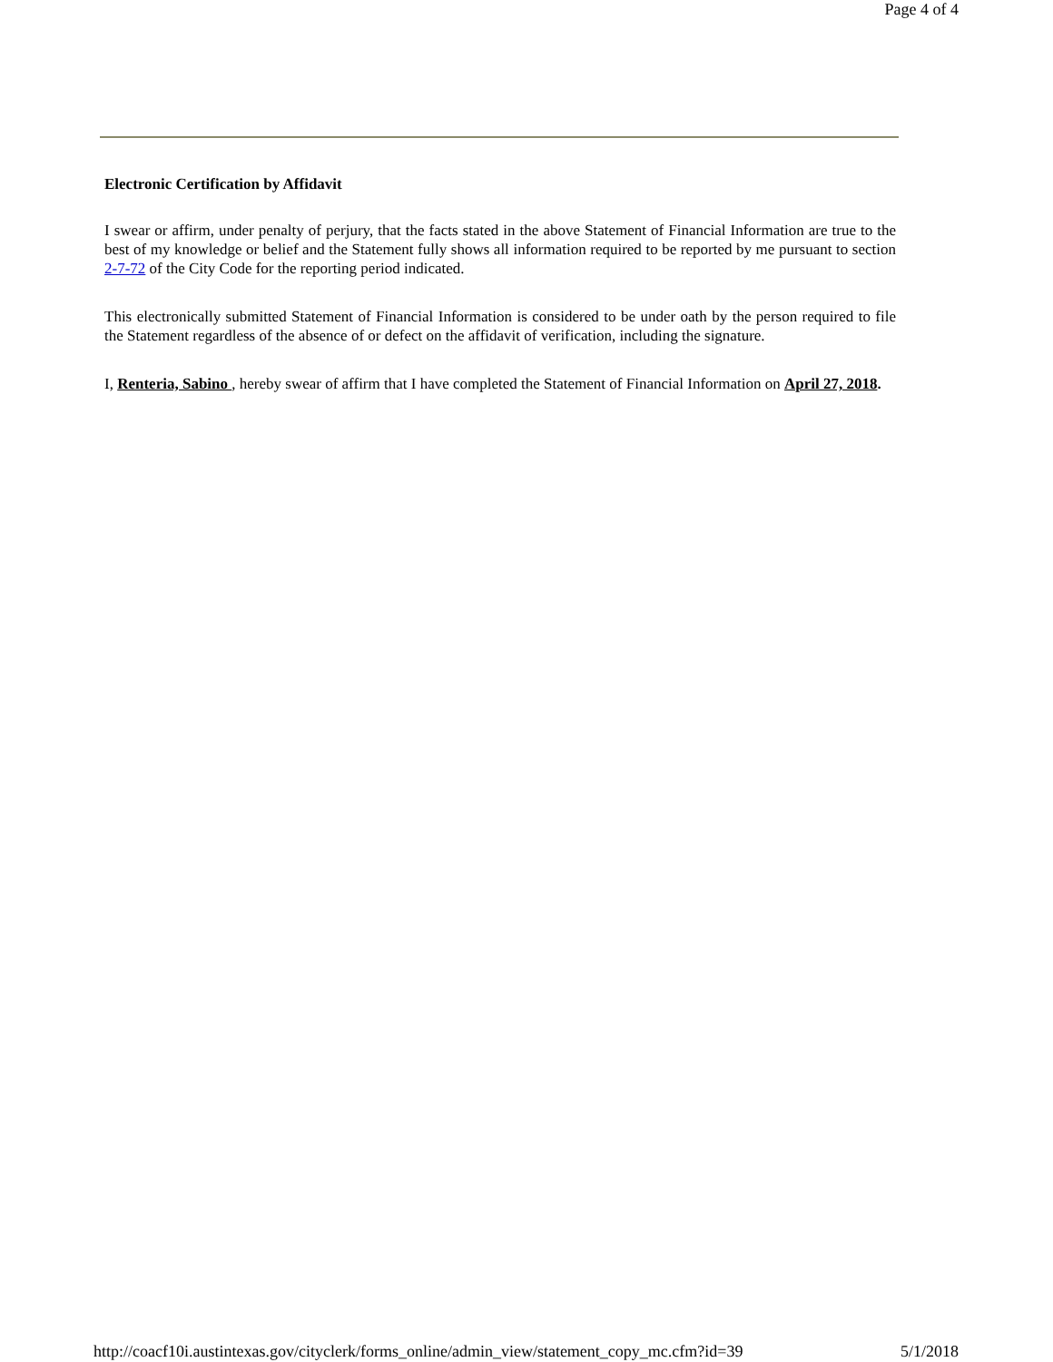Page 4 of 4
Electronic Certification by Affidavit
I swear or affirm, under penalty of perjury, that the facts stated in the above Statement of Financial Information are true to the best of my knowledge or belief and the Statement fully shows all information required to be reported by me pursuant to section 2-7-72 of the City Code for the reporting period indicated.
This electronically submitted Statement of Financial Information is considered to be under oath by the person required to file the Statement regardless of the absence of or defect on the affidavit of verification, including the signature.
I, Renteria, Sabino , hereby swear of affirm that I have completed the Statement of Financial Information on April 27, 2018.
http://coacf10i.austintexas.gov/cityclerk/forms_online/admin_view/statement_copy_mc.cfm?id=39 5/1/2018